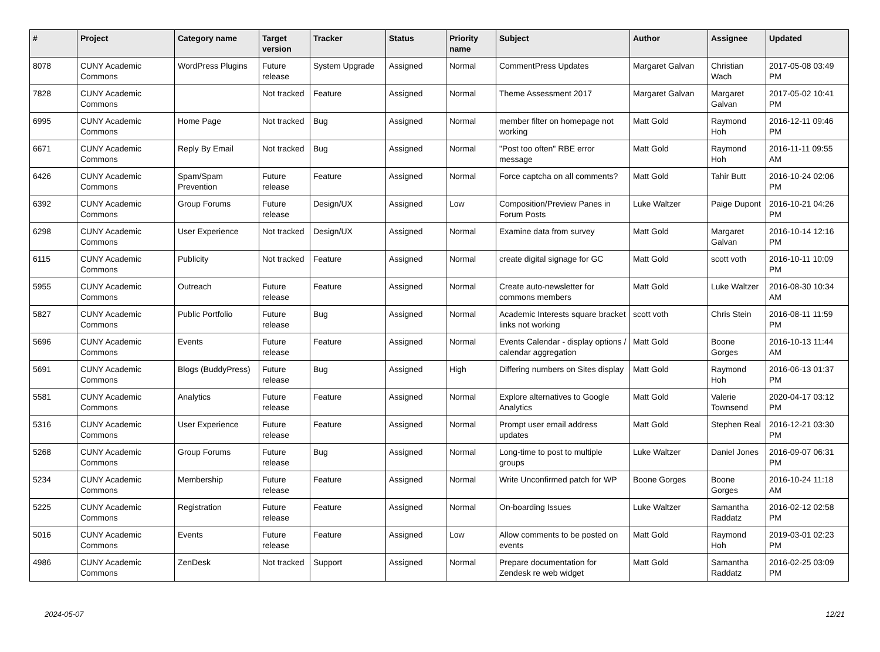| # | Project | Category name | Target version | Tracker | Status | Priority name | Subject | Author | Assignee | Updated |
| --- | --- | --- | --- | --- | --- | --- | --- | --- | --- | --- |
| 8078 | CUNY Academic Commons | WordPress Plugins | Future release | System Upgrade | Assigned | Normal | CommentPress Updates | Margaret Galvan | Christian Wach | 2017-05-08 03:49 PM |
| 7828 | CUNY Academic Commons | | Not tracked | Feature | Assigned | Normal | Theme Assessment 2017 | Margaret Galvan | Margaret Galvan | 2017-05-02 10:41 PM |
| 6995 | CUNY Academic Commons | Home Page | Not tracked | Bug | Assigned | Normal | member filter on homepage not working | Matt Gold | Raymond Hoh | 2016-12-11 09:46 PM |
| 6671 | CUNY Academic Commons | Reply By Email | Not tracked | Bug | Assigned | Normal | "Post too often" RBE error message | Matt Gold | Raymond Hoh | 2016-11-11 09:55 AM |
| 6426 | CUNY Academic Commons | Spam/Spam Prevention | Future release | Feature | Assigned | Normal | Force captcha on all comments? | Matt Gold | Tahir Butt | 2016-10-24 02:06 PM |
| 6392 | CUNY Academic Commons | Group Forums | Future release | Design/UX | Assigned | Low | Composition/Preview Panes in Forum Posts | Luke Waltzer | Paige Dupont | 2016-10-21 04:26 PM |
| 6298 | CUNY Academic Commons | User Experience | Not tracked | Design/UX | Assigned | Normal | Examine data from survey | Matt Gold | Margaret Galvan | 2016-10-14 12:16 PM |
| 6115 | CUNY Academic Commons | Publicity | Not tracked | Feature | Assigned | Normal | create digital signage for GC | Matt Gold | scott voth | 2016-10-11 10:09 PM |
| 5955 | CUNY Academic Commons | Outreach | Future release | Feature | Assigned | Normal | Create auto-newsletter for commons members | Matt Gold | Luke Waltzer | 2016-08-30 10:34 AM |
| 5827 | CUNY Academic Commons | Public Portfolio | Future release | Bug | Assigned | Normal | Academic Interests square bracket links not working | scott voth | Chris Stein | 2016-08-11 11:59 PM |
| 5696 | CUNY Academic Commons | Events | Future release | Feature | Assigned | Normal | Events Calendar - display options / calendar aggregation | Matt Gold | Boone Gorges | 2016-10-13 11:44 AM |
| 5691 | CUNY Academic Commons | Blogs (BuddyPress) | Future release | Bug | Assigned | High | Differing numbers on Sites display | Matt Gold | Raymond Hoh | 2016-06-13 01:37 PM |
| 5581 | CUNY Academic Commons | Analytics | Future release | Feature | Assigned | Normal | Explore alternatives to Google Analytics | Matt Gold | Valerie Townsend | 2020-04-17 03:12 PM |
| 5316 | CUNY Academic Commons | User Experience | Future release | Feature | Assigned | Normal | Prompt user email address updates | Matt Gold | Stephen Real | 2016-12-21 03:30 PM |
| 5268 | CUNY Academic Commons | Group Forums | Future release | Bug | Assigned | Normal | Long-time to post to multiple groups | Luke Waltzer | Daniel Jones | 2016-09-07 06:31 PM |
| 5234 | CUNY Academic Commons | Membership | Future release | Feature | Assigned | Normal | Write Unconfirmed patch for WP | Boone Gorges | Boone Gorges | 2016-10-24 11:18 AM |
| 5225 | CUNY Academic Commons | Registration | Future release | Feature | Assigned | Normal | On-boarding Issues | Luke Waltzer | Samantha Raddatz | 2016-02-12 02:58 PM |
| 5016 | CUNY Academic Commons | Events | Future release | Feature | Assigned | Low | Allow comments to be posted on events | Matt Gold | Raymond Hoh | 2019-03-01 02:23 PM |
| 4986 | CUNY Academic Commons | ZenDesk | Not tracked | Support | Assigned | Normal | Prepare documentation for Zendesk re web widget | Matt Gold | Samantha Raddatz | 2016-02-25 03:09 PM |
2024-05-07 12/21